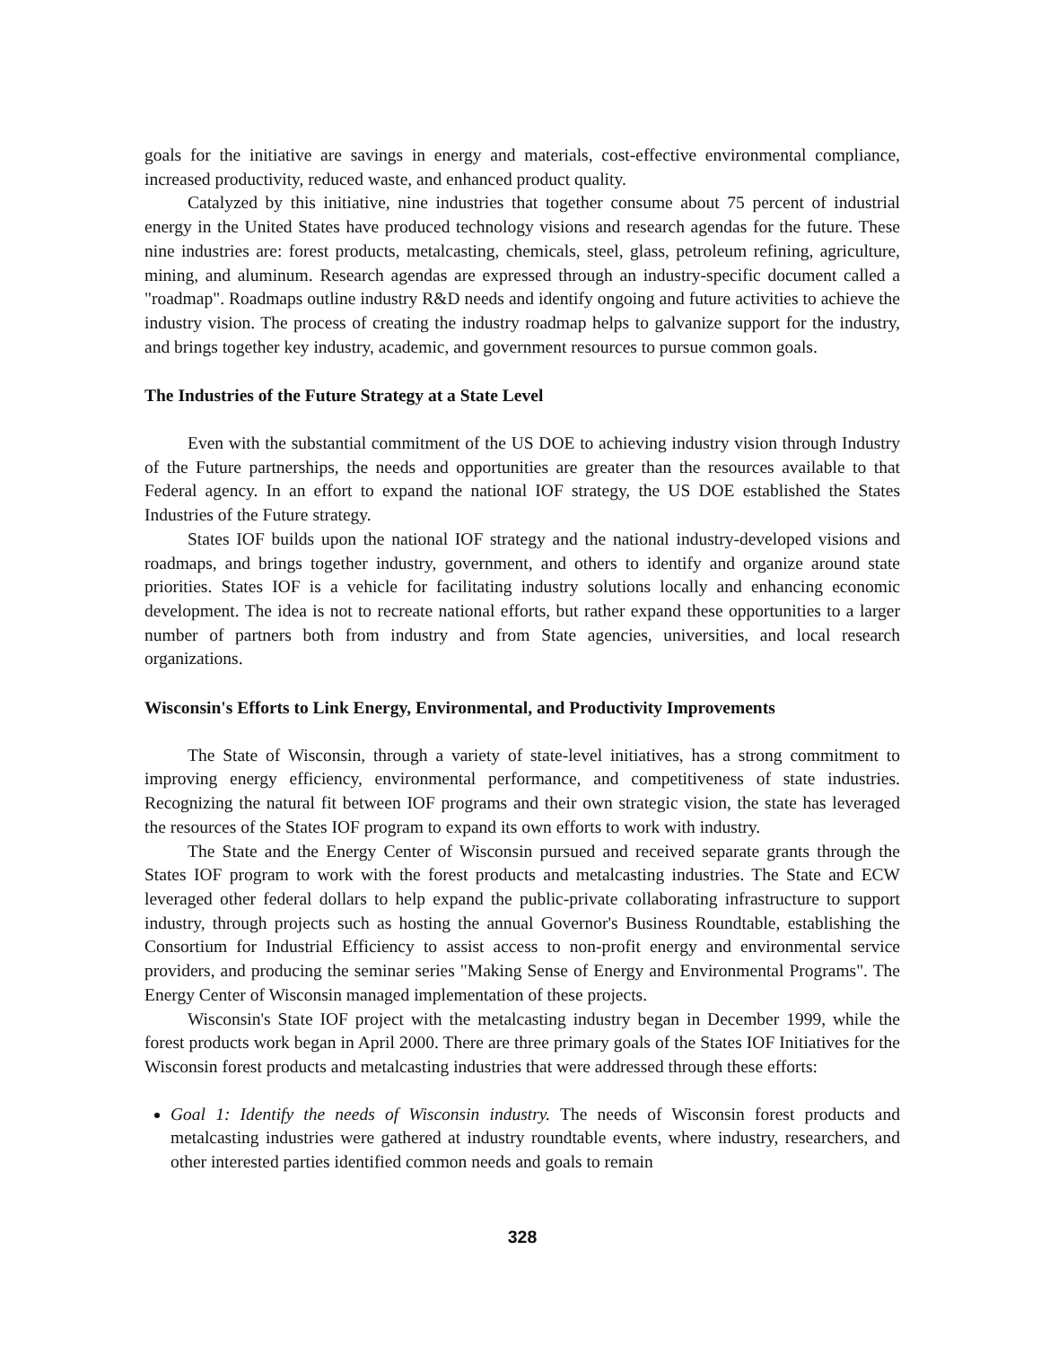goals for the initiative are savings in energy and materials, cost-effective environmental compliance, increased productivity, reduced waste, and enhanced product quality.
Catalyzed by this initiative, nine industries that together consume about 75 percent of industrial energy in the United States have produced technology visions and research agendas for the future. These nine industries are: forest products, metalcasting, chemicals, steel, glass, petroleum refining, agriculture, mining, and aluminum. Research agendas are expressed through an industry-specific document called a "roadmap". Roadmaps outline industry R&D needs and identify ongoing and future activities to achieve the industry vision. The process of creating the industry roadmap helps to galvanize support for the industry, and brings together key industry, academic, and government resources to pursue common goals.
The Industries of the Future Strategy at a State Level
Even with the substantial commitment of the US DOE to achieving industry vision through Industry of the Future partnerships, the needs and opportunities are greater than the resources available to that Federal agency. In an effort to expand the national IOF strategy, the US DOE established the States Industries of the Future strategy.
States IOF builds upon the national IOF strategy and the national industry-developed visions and roadmaps, and brings together industry, government, and others to identify and organize around state priorities. States IOF is a vehicle for facilitating industry solutions locally and enhancing economic development. The idea is not to recreate national efforts, but rather expand these opportunities to a larger number of partners both from industry and from State agencies, universities, and local research organizations.
Wisconsin's Efforts to Link Energy, Environmental, and Productivity Improvements
The State of Wisconsin, through a variety of state-level initiatives, has a strong commitment to improving energy efficiency, environmental performance, and competitiveness of state industries. Recognizing the natural fit between IOF programs and their own strategic vision, the state has leveraged the resources of the States IOF program to expand its own efforts to work with industry.
The State and the Energy Center of Wisconsin pursued and received separate grants through the States IOF program to work with the forest products and metalcasting industries. The State and ECW leveraged other federal dollars to help expand the public-private collaborating infrastructure to support industry, through projects such as hosting the annual Governor's Business Roundtable, establishing the Consortium for Industrial Efficiency to assist access to non-profit energy and environmental service providers, and producing the seminar series "Making Sense of Energy and Environmental Programs". The Energy Center of Wisconsin managed implementation of these projects.
Wisconsin's State IOF project with the metalcasting industry began in December 1999, while the forest products work began in April 2000. There are three primary goals of the States IOF Initiatives for the Wisconsin forest products and metalcasting industries that were addressed through these efforts:
Goal 1: Identify the needs of Wisconsin industry. The needs of Wisconsin forest products and metalcasting industries were gathered at industry roundtable events, where industry, researchers, and other interested parties identified common needs and goals to remain
328